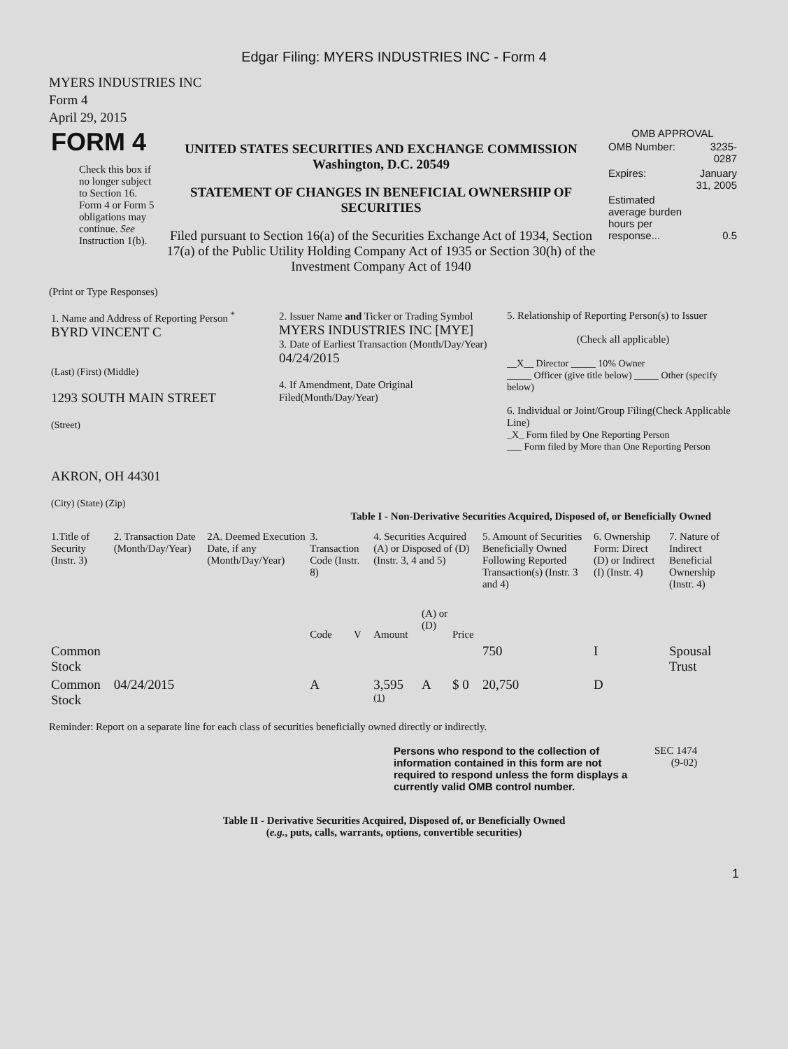Edgar Filing: MYERS INDUSTRIES INC - Form 4
MYERS INDUSTRIES INC
Form 4
April 29, 2015
| FORM 4 Check this box if no longer subject to Section 16. Form 4 or Form 5 obligations may continue. See Instruction 1(b). | UNITED STATES SECURITIES AND EXCHANGE COMMISSION Washington, D.C. 20549 STATEMENT OF CHANGES IN BENEFICIAL OWNERSHIP OF SECURITIES Filed pursuant to Section 16(a) of the Securities Exchange Act of 1934, Section 17(a) of the Public Utility Holding Company Act of 1935 or Section 30(h) of the Investment Company Act of 1940 | OMB APPROVAL / OMB Number: / 3235-0287 / / Expires: / January 31, 2005 / / Estimated average burden hours per response... / 0.5 / |
(Print or Type Responses)
| 1. Name and Address of Reporting Person <sup>*</sup> BYRD VINCENT C (Last) (First) (Middle) 1293 SOUTH MAIN STREET (Street) AKRON, OH 44301 (City) (State) (Zip) | 2. Issuer Name and Ticker or Trading Symbol MYERS INDUSTRIES INC [MYE] 3. Date of Earliest Transaction (Month/Day/Year) 04/24/2015 4. If Amendment, Date Original Filed(Month/Day/Year) | 5. Relationship of Reporting Person(s) to Issuer (Check all applicable) __X__ Director _____ 10% Owner _____ Officer (give title below) _____ Other (specify below) 6. Individual or Joint/Group Filing(Check Applicable Line) _X_ Form filed by One Reporting Person ___ Form filed by More than One Reporting Person |
Table I - Non-Derivative Securities Acquired, Disposed of, or Beneficially Owned
| 1.Title of Security (Instr. 3) | 2. Transaction Date (Month/Day/Year) | 2A. Deemed Execution Date, if any (Month/Day/Year) | 3. Transaction Code (Instr. 8) | | 4. Securities Acquired (A) or Disposed of (D) (Instr. 3, 4 and 5) | | | 5. Amount of Securities Beneficially Owned Following Reported Transaction(s) (Instr. 3 and 4) | 6. Ownership Form: Direct (D) or Indirect (I) (Instr. 4) | 7. Nature of Indirect Beneficial Ownership (Instr. 4) |
| --- | --- | --- | --- | --- | --- | --- | --- | --- | --- | --- |
| | | | Code | V | Amount | (A) or (D) | Price | | | |
| Common Stock | | | | | | | | 750 | I | Spousal Trust |
| Common Stock | 04/24/2015 | | A | | 3,595 <sup>(1)</sup> | A | $ 0 | 20,750 | D | |
Reminder: Report on a separate line for each class of securities beneficially owned directly or indirectly.
| Persons who respond to the collection of information contained in this form are not required to respond unless the form displays a currently valid OMB control number. | SEC 1474 (9-02) |
Table II - Derivative Securities Acquired, Disposed of, or Beneficially Owned
(e.g., puts, calls, warrants, options, convertible securities)
1